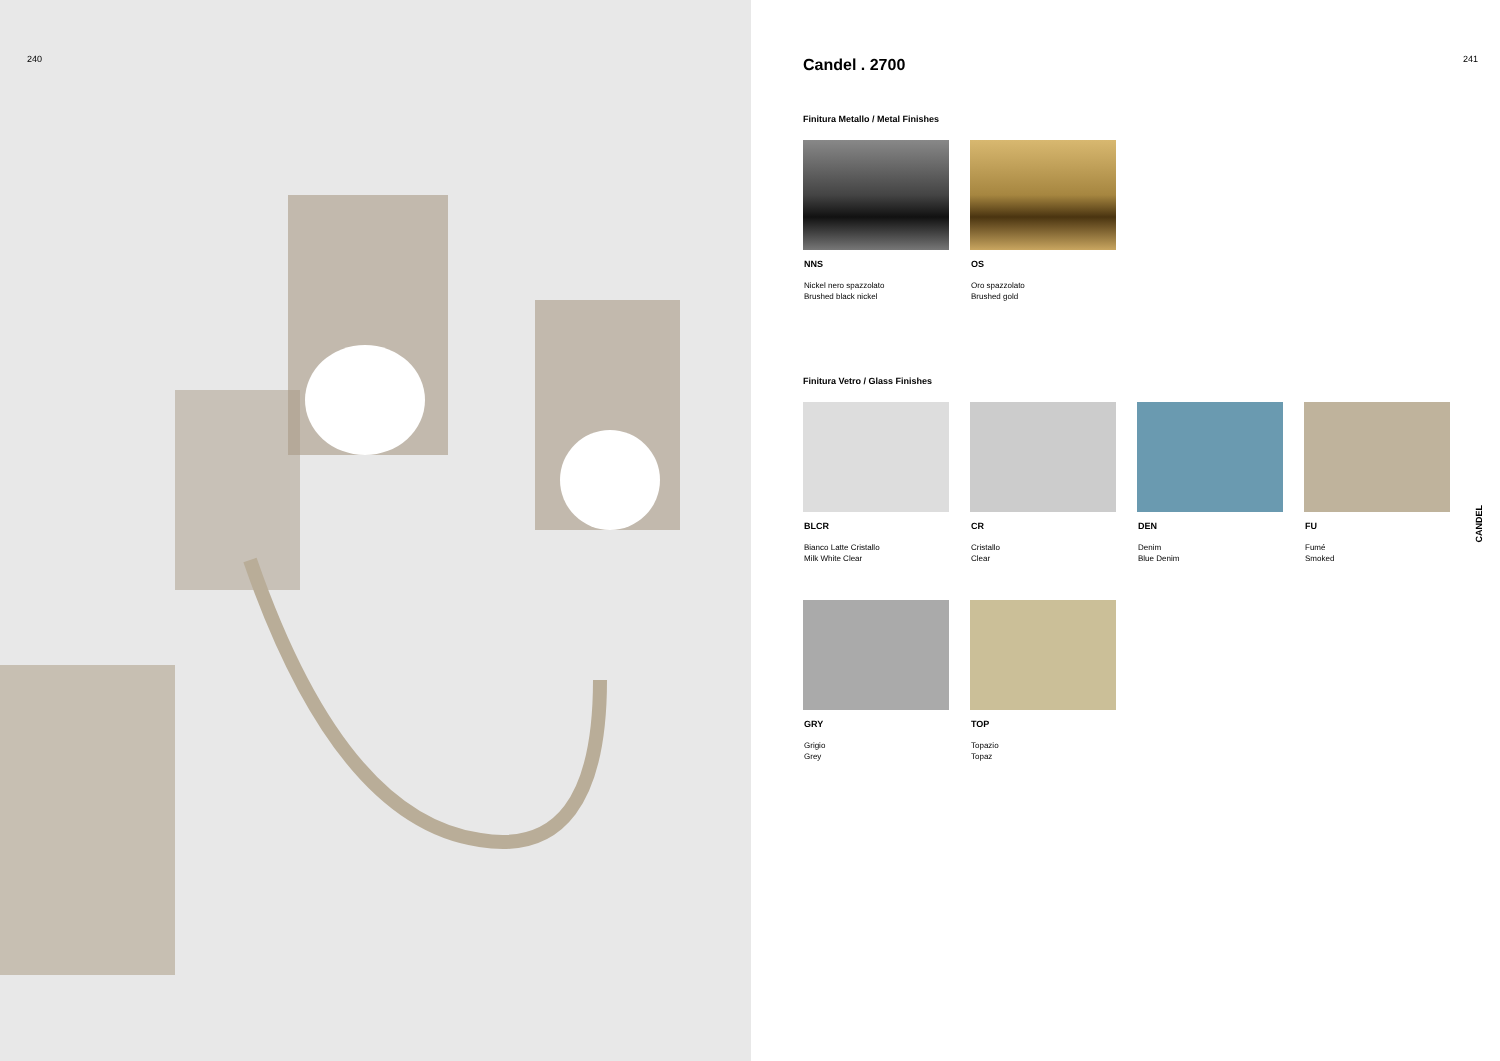240
241
Candel . 2700
Finitura Metallo / Metal Finishes
NNS
Nickel nero spazzolato
Brushed black nickel
OS
Oro spazzolato
Brushed gold
Finitura Vetro / Glass Finishes
BLCR
Bianco Latte Cristallo
Milk White Clear
CR
Cristallo
Clear
DEN
Denim
Blue Denim
FU
Fumé
Smoked
GRY
Grigio
Grey
TOP
Topazio
Topaz
CANDEL